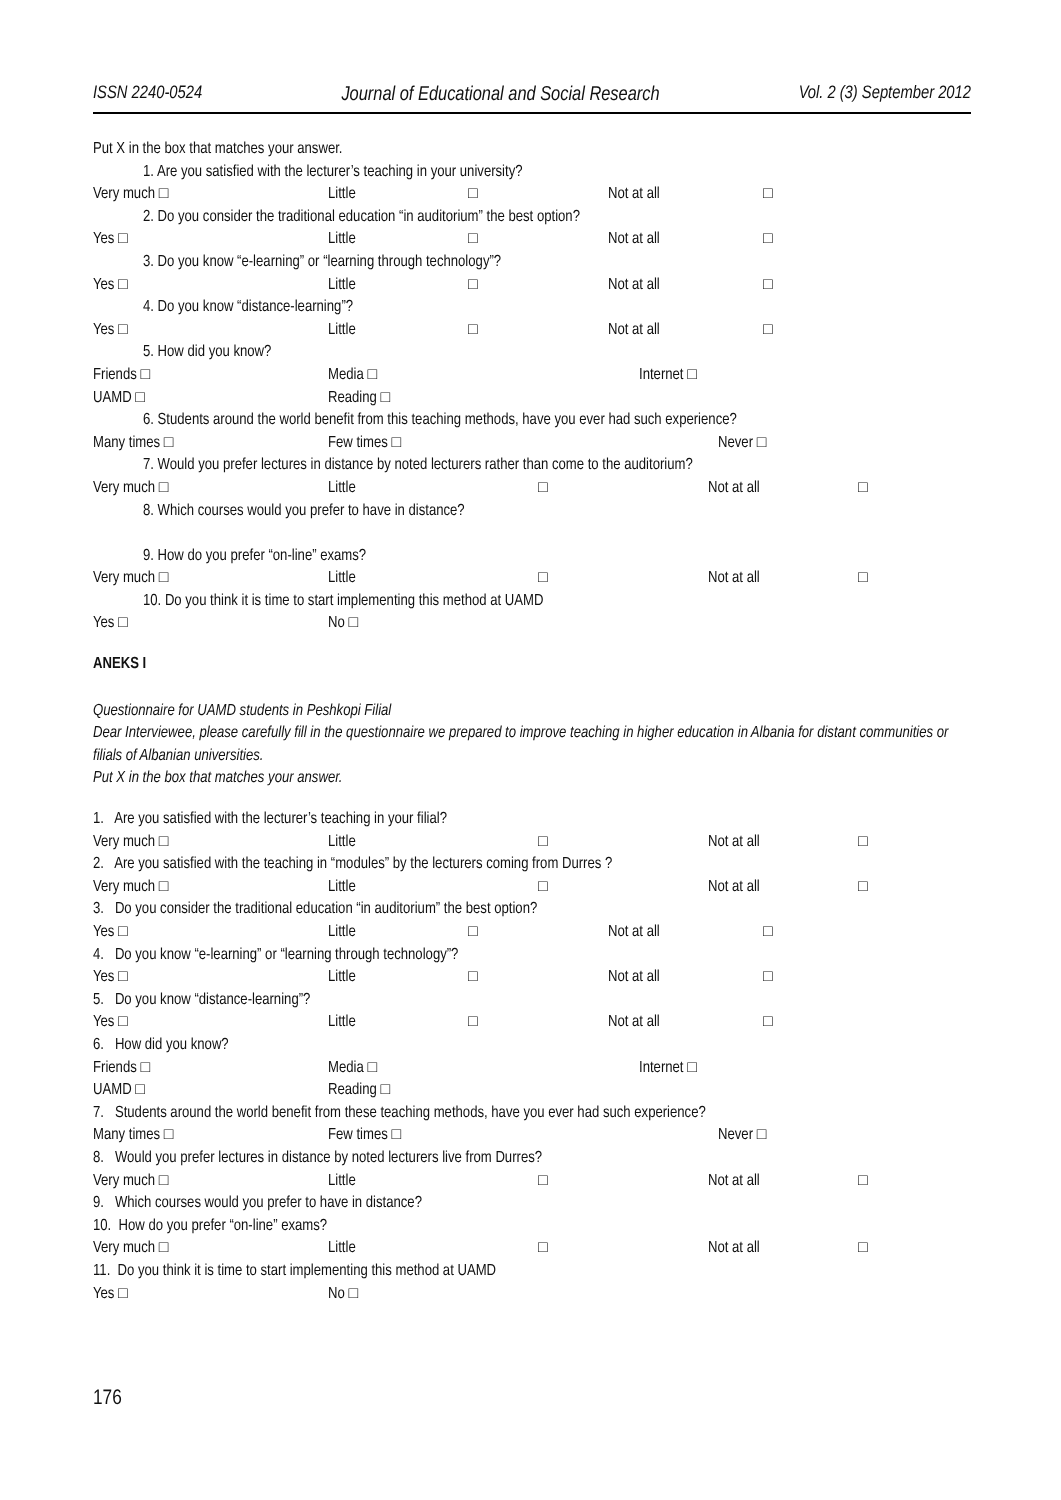ISSN 2240-0524 Journal of Educational and Social Research Vol. 2 (3) September 2012
Put X in the box that matches your answer.
1. Are you satisfied with the lecturer’s teaching in your university?
Very much □ Little □ Not at all □
2. Do you consider the traditional education “in auditorium” the best option?
Yes □ Little □ Not at all □
3. Do you know “e-learning” or “learning through technology”?
Yes □ Little □ Not at all □
4. Do you know “distance-learning”?
Yes □ Little □ Not at all □
5. How did you know?
Friends □ Media □ Internet □
UAMD □ Reading □
6. Students around the world benefit from this teaching methods, have you ever had such experience?
Many times □ Few times □ Never □
7. Would you prefer lectures in distance by noted lecturers rather than come to the auditorium?
Very much □ Little □ Not at all □
8. Which courses would you prefer to have in distance?
9. How do you prefer “on-line” exams?
Very much □ Little □ Not at all □
10. Do you think it is time to start implementing this method at UAMD
Yes □ No □
ANEKS I
Questionnaire for UAMD students in Peshkopi Filial
Dear Interviewee, please carefully fill in the questionnaire we prepared to improve teaching in higher education in Albania for distant communities or filials of Albanian universities.
Put X in the box that matches your answer.
1. Are you satisfied with the lecturer’s teaching in your filial?
Very much □ Little □ Not at all □
2. Are you satisfied with the teaching in “modules” by the lecturers coming from Durres ?
Very much □ Little □ Not at all □
3. Do you consider the traditional education “in auditorium” the best option?
Yes □ Little □ Not at all □
4. Do you know “e-learning” or “learning through technology”?
Yes □ Little □ Not at all □
5. Do you know “distance-learning”?
Yes □ Little □ Not at all □
6. How did you know?
Friends □ Media □ Internet □
UAMD □ Reading □
7. Students around the world benefit from these teaching methods, have you ever had such experience?
Many times □ Few times □ Never □
8. Would you prefer lectures in distance by noted lecturers live from Durres?
Very much □ Little □ Not at all □
9. Which courses would you prefer to have in distance?
10. How do you prefer “on-line” exams?
Very much □ Little □ Not at all □
11. Do you think it is time to start implementing this method at UAMD
Yes □ No □
176